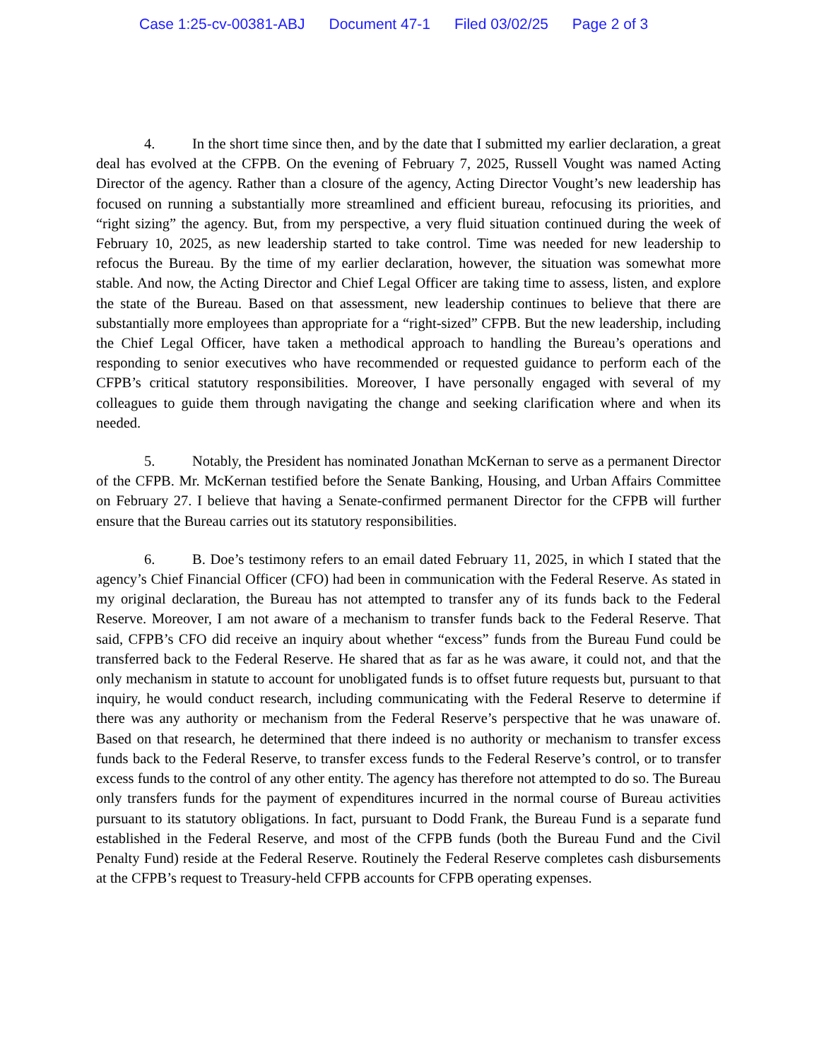Case 1:25-cv-00381-ABJ Document 47-1 Filed 03/02/25 Page 2 of 3
4. In the short time since then, and by the date that I submitted my earlier declaration, a great deal has evolved at the CFPB. On the evening of February 7, 2025, Russell Vought was named Acting Director of the agency. Rather than a closure of the agency, Acting Director Vought’s new leadership has focused on running a substantially more streamlined and efficient bureau, refocusing its priorities, and “right sizing” the agency. But, from my perspective, a very fluid situation continued during the week of February 10, 2025, as new leadership started to take control. Time was needed for new leadership to refocus the Bureau. By the time of my earlier declaration, however, the situation was somewhat more stable. And now, the Acting Director and Chief Legal Officer are taking time to assess, listen, and explore the state of the Bureau. Based on that assessment, new leadership continues to believe that there are substantially more employees than appropriate for a “right-sized” CFPB. But the new leadership, including the Chief Legal Officer, have taken a methodical approach to handling the Bureau’s operations and responding to senior executives who have recommended or requested guidance to perform each of the CFPB’s critical statutory responsibilities. Moreover, I have personally engaged with several of my colleagues to guide them through navigating the change and seeking clarification where and when its needed.
5. Notably, the President has nominated Jonathan McKernan to serve as a permanent Director of the CFPB. Mr. McKernan testified before the Senate Banking, Housing, and Urban Affairs Committee on February 27. I believe that having a Senate-confirmed permanent Director for the CFPB will further ensure that the Bureau carries out its statutory responsibilities.
6. B. Doe’s testimony refers to an email dated February 11, 2025, in which I stated that the agency’s Chief Financial Officer (CFO) had been in communication with the Federal Reserve. As stated in my original declaration, the Bureau has not attempted to transfer any of its funds back to the Federal Reserve. Moreover, I am not aware of a mechanism to transfer funds back to the Federal Reserve. That said, CFPB’s CFO did receive an inquiry about whether “excess” funds from the Bureau Fund could be transferred back to the Federal Reserve. He shared that as far as he was aware, it could not, and that the only mechanism in statute to account for unobligated funds is to offset future requests but, pursuant to that inquiry, he would conduct research, including communicating with the Federal Reserve to determine if there was any authority or mechanism from the Federal Reserve’s perspective that he was unaware of. Based on that research, he determined that there indeed is no authority or mechanism to transfer excess funds back to the Federal Reserve, to transfer excess funds to the Federal Reserve’s control, or to transfer excess funds to the control of any other entity. The agency has therefore not attempted to do so. The Bureau only transfers funds for the payment of expenditures incurred in the normal course of Bureau activities pursuant to its statutory obligations. In fact, pursuant to Dodd Frank, the Bureau Fund is a separate fund established in the Federal Reserve, and most of the CFPB funds (both the Bureau Fund and the Civil Penalty Fund) reside at the Federal Reserve. Routinely the Federal Reserve completes cash disbursements at the CFPB’s request to Treasury-held CFPB accounts for CFPB operating expenses.